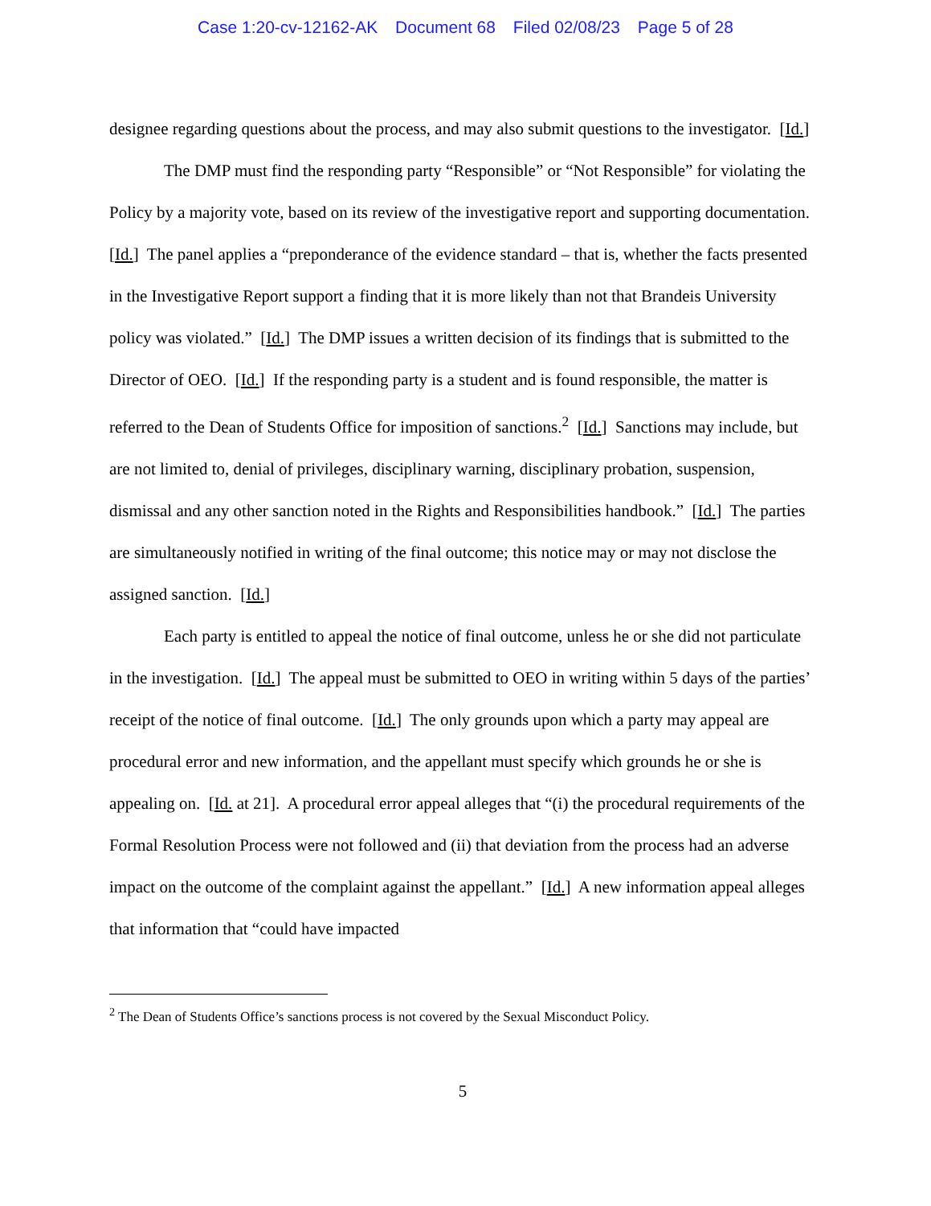Case 1:20-cv-12162-AK Document 68 Filed 02/08/23 Page 5 of 28
designee regarding questions about the process, and may also submit questions to the investigator. [Id.]
The DMP must find the responding party “Responsible” or “Not Responsible” for violating the Policy by a majority vote, based on its review of the investigative report and supporting documentation. [Id.] The panel applies a “preponderance of the evidence standard – that is, whether the facts presented in the Investigative Report support a finding that it is more likely than not that Brandeis University policy was violated.” [Id.] The DMP issues a written decision of its findings that is submitted to the Director of OEO. [Id.] If the responding party is a student and is found responsible, the matter is referred to the Dean of Students Office for imposition of sanctions.<sup>2</sup> [Id.] Sanctions may include, but are not limited to, denial of privileges, disciplinary warning, disciplinary probation, suspension, dismissal and any other sanction noted in the Rights and Responsibilities handbook.” [Id.] The parties are simultaneously notified in writing of the final outcome; this notice may or may not disclose the assigned sanction. [Id.]
Each party is entitled to appeal the notice of final outcome, unless he or she did not particulate in the investigation. [Id.] The appeal must be submitted to OEO in writing within 5 days of the parties’ receipt of the notice of final outcome. [Id.] The only grounds upon which a party may appeal are procedural error and new information, and the appellant must specify which grounds he or she is appealing on. [Id. at 21]. A procedural error appeal alleges that “(i) the procedural requirements of the Formal Resolution Process were not followed and (ii) that deviation from the process had an adverse impact on the outcome of the complaint against the appellant.” [Id.] A new information appeal alleges that information that “could have impacted
<sup>2</sup> The Dean of Students Office’s sanctions process is not covered by the Sexual Misconduct Policy.
5